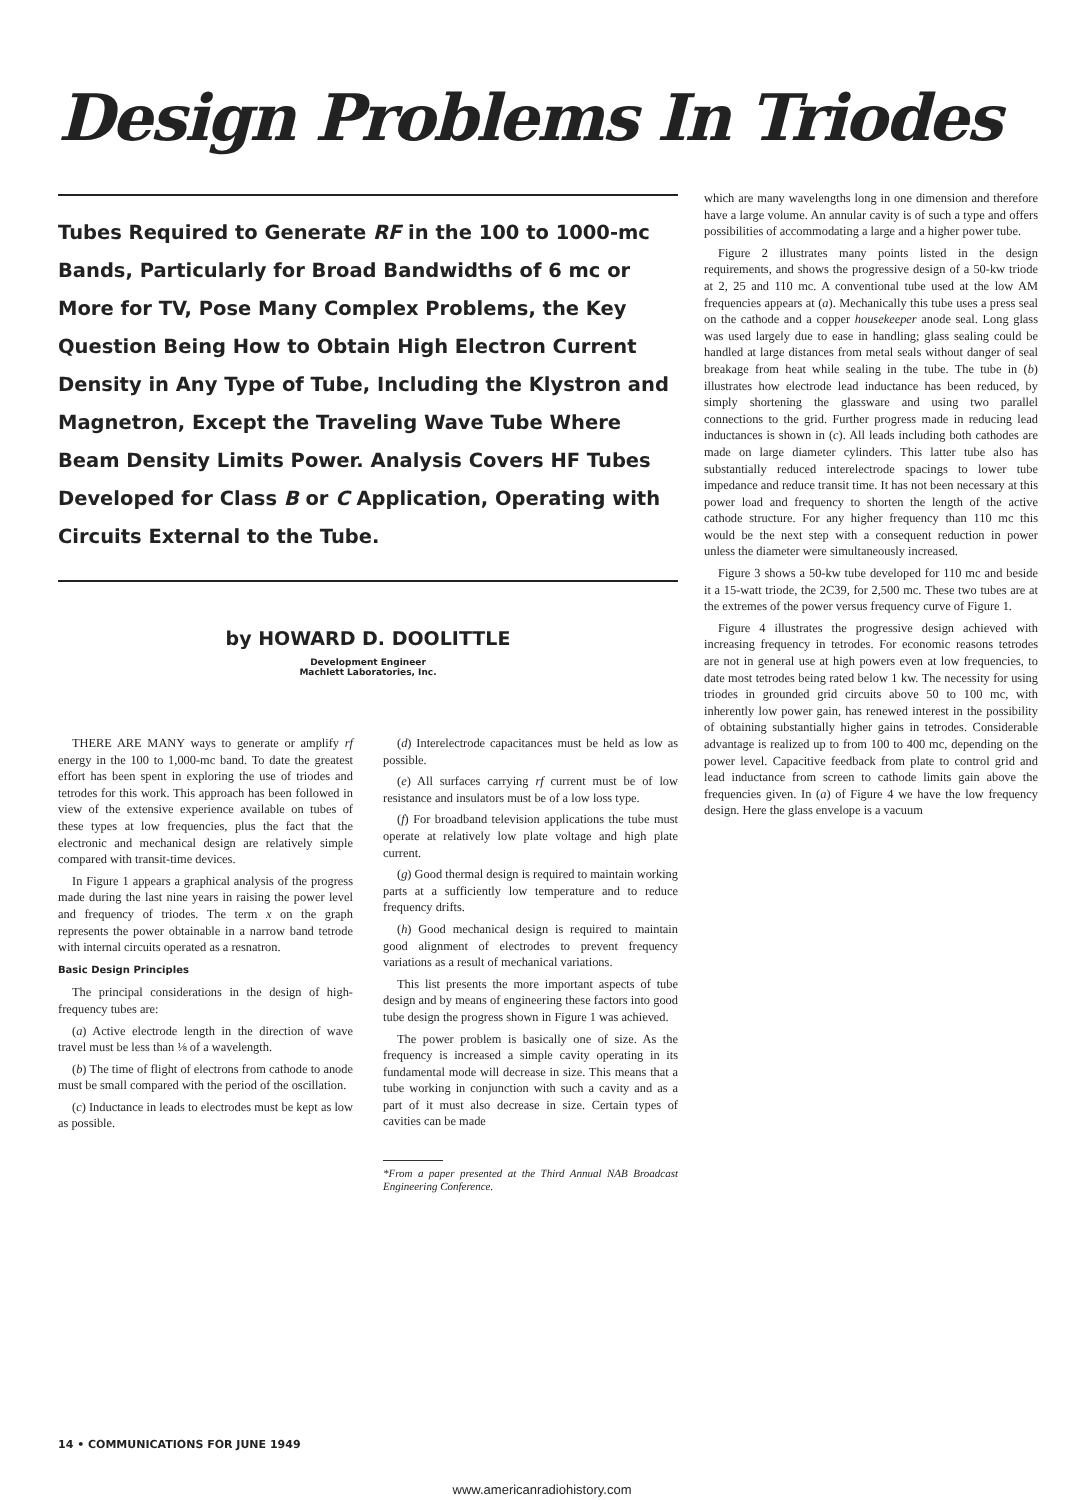Design Problems In Triodes
Tubes Required to Generate RF in the 100 to 1000-mc Bands, Particularly for Broad Bandwidths of 6 mc or More for TV, Pose Many Complex Problems, the Key Question Being How to Obtain High Electron Current Density in Any Type of Tube, Including the Klystron and Magnetron, Except the Traveling Wave Tube Where Beam Density Limits Power. Analysis Covers HF Tubes Developed for Class B or C Application, Operating with Circuits External to the Tube.
by HOWARD D. DOOLITTLE
Development Engineer
Machlett Laboratories, Inc.
THERE ARE MANY ways to generate or amplify rf energy in the 100 to 1,000-mc band. To date the greatest effort has been spent in exploring the use of triodes and tetrodes for this work. This approach has been followed in view of the extensive experience available on tubes of these types at low frequencies, plus the fact that the electronic and mechanical design are relatively simple compared with transit-time devices.
In Figure 1 appears a graphical analysis of the progress made during the last nine years in raising the power level and frequency of triodes. The term x on the graph represents the power obtainable in a narrow band tetrode with internal circuits operated as a resnatron.
Basic Design Principles
The principal considerations in the design of high-frequency tubes are:
(a) Active electrode length in the direction of wave travel must be less than ⅛ of a wavelength.
(b) The time of flight of electrons from cathode to anode must be small compared with the period of the oscillation.
(c) Inductance in leads to electrodes must be kept as low as possible.
(d) Interelectrode capacitances must be held as low as possible.
(e) All surfaces carrying rf current must be of low resistance and insulators must be of a low loss type.
(f) For broadband television applications the tube must operate at relatively low plate voltage and high plate current.
(g) Good thermal design is required to maintain working parts at a sufficiently low temperature and to reduce frequency drifts.
(h) Good mechanical design is required to maintain good alignment of electrodes to prevent frequency variations as a result of mechanical variations.
This list presents the more important aspects of tube design and by means of engineering these factors into good tube design the progress shown in Figure 1 was achieved.
The power problem is basically one of size. As the frequency is increased a simple cavity operating in its fundamental mode will decrease in size. This means that a tube working in conjunction with such a cavity and as a part of it must also decrease in size. Certain types of cavities can be made
*From a paper presented at the Third Annual NAB Broadcast Engineering Conference.
which are many wavelengths long in one dimension and therefore have a large volume. An annular cavity is of such a type and offers possibilities of accommodating a large and a higher power tube.
Figure 2 illustrates many points listed in the design requirements, and shows the progressive design of a 50-kw triode at 2, 25 and 110 mc. A conventional tube used at the low AM frequencies appears at (a). Mechanically this tube uses a press seal on the cathode and a copper housekeeper anode seal. Long glass was used largely due to ease in handling; glass sealing could be handled at large distances from metal seals without danger of seal breakage from heat while sealing in the tube. The tube in (b) illustrates how electrode lead inductance has been reduced, by simply shortening the glassware and using two parallel connections to the grid. Further progress made in reducing lead inductances is shown in (c). All leads including both cathodes are made on large diameter cylinders. This latter tube also has substantially reduced interelectrode spacings to lower tube impedance and reduce transit time. It has not been necessary at this power load and frequency to shorten the length of the active cathode structure. For any higher frequency than 110 mc this would be the next step with a consequent reduction in power unless the diameter were simultaneously increased.
Figure 3 shows a 50-kw tube developed for 110 mc and beside it a 15-watt triode, the 2C39, for 2,500 mc. These two tubes are at the extremes of the power versus frequency curve of Figure 1.
Figure 4 illustrates the progressive design achieved with increasing frequency in tetrodes. For economic reasons tetrodes are not in general use at high powers even at low frequencies, to date most tetrodes being rated below 1 kw. The necessity for using triodes in grounded grid circuits above 50 to 100 mc, with inherently low power gain, has renewed interest in the possibility of obtaining substantially higher gains in tetrodes. Considerable advantage is realized up to from 100 to 400 mc, depending on the power level. Capacitive feedback from plate to control grid and lead inductance from screen to cathode limits gain above the frequencies given. In (a) of Figure 4 we have the low frequency design. Here the glass envelope is a vacuum
14 • COMMUNICATIONS FOR JUNE 1949
www.americanradiohistory.com